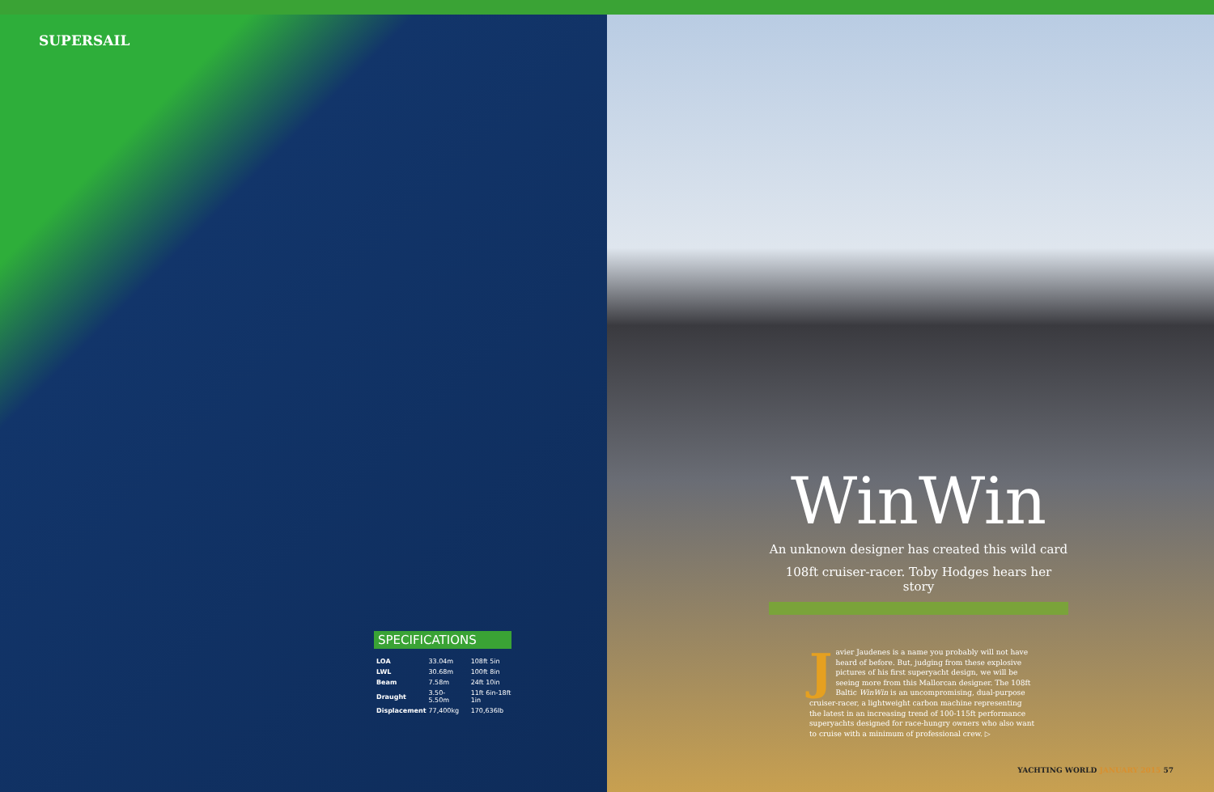SUPERSAIL
SPECIFICATIONS
| LOA | 33.04m | 108ft 5in |
| LWL | 30.68m | 100ft 8in |
| Beam | 7.58m | 24ft 10in |
| Draught | 3.50-5.50m | 11ft 6in-18ft 1in |
| Displacement | 77,400kg | 170,636lb |
WinWin
An unknown designer has created this wild card
108ft cruiser-racer. Toby Hodges hears her story
Javier Jaudenes is a name you probably will not have heard of before. But, judging from these explosive pictures of his first superyacht design, we will be seeing more from this Mallorcan designer. The 108ft Baltic WinWin is an uncompromising, dual-purpose cruiser-racer, a lightweight carbon machine representing the latest in an increasing trend of 100-115ft performance superyachts designed for race-hungry owners who also want to cruise with a minimum of professional crew. ▷
YACHTING WORLD JANUARY 2015 57